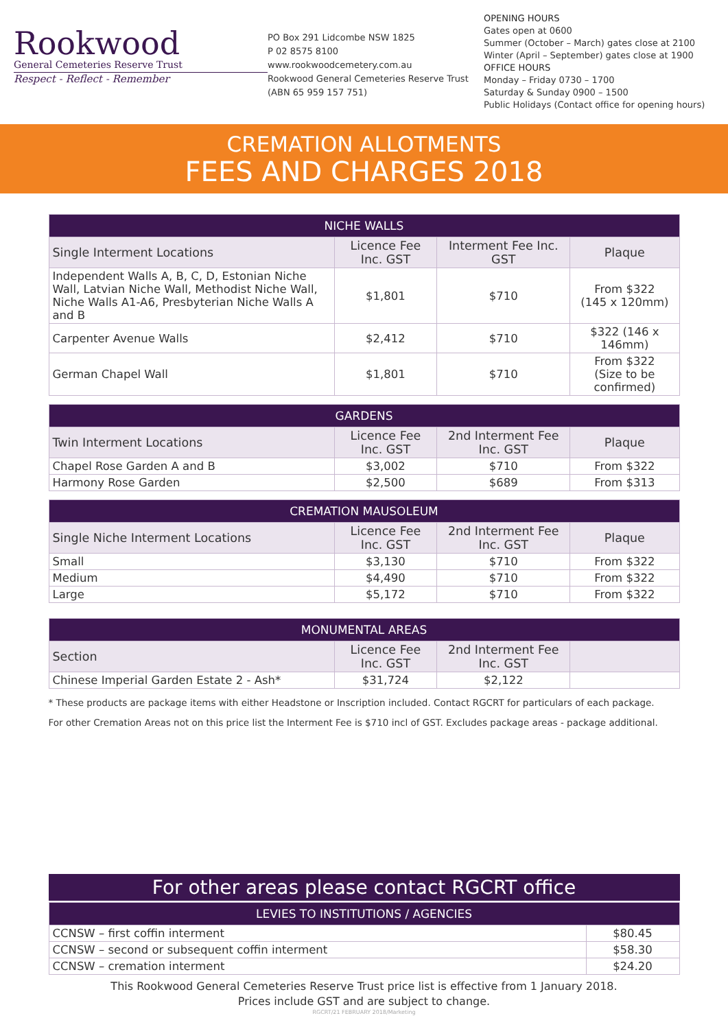Rookwood
General Cemeteries Reserve Trust
Respect - Reflect - Remember
PO Box 291 Lidcombe NSW 1825
P 02 8575 8100
www.rookwoodcemetery.com.au
Rookwood General Cemeteries Reserve Trust
(ABN 65 959 157 751)
OPENING HOURS
Gates open at 0600
Summer (October – March) gates close at 2100
Winter (April – September) gates close at 1900
OFFICE HOURS
Monday – Friday 0730 – 1700
Saturday & Sunday 0900 – 1500
Public Holidays (Contact office for opening hours)
CREMATION ALLOTMENTS
FEES AND CHARGES 2018
| NICHE WALLS | | | |
| --- | --- | --- | --- |
| Single Interment Locations | Licence Fee Inc. GST | Interment Fee Inc. GST | Plaque |
| Independent Walls A, B, C, D, Estonian Niche Wall, Latvian Niche Wall, Methodist Niche Wall, Niche Walls A1-A6, Presbyterian Niche Walls A and B | $1,801 | $710 | From $322 (145 x 120mm) |
| Carpenter Avenue Walls | $2,412 | $710 | $322 (146 x 146mm) |
| German Chapel Wall | $1,801 | $710 | From $322 (Size to be confirmed) |
| GARDENS | | | |
| Twin Interment Locations | Licence Fee Inc. GST | 2nd Interment Fee Inc. GST | Plaque |
| Chapel Rose Garden A and B | $3,002 | $710 | From $322 |
| Harmony Rose Garden | $2,500 | $689 | From $313 |
| CREMATION MAUSOLEUM | | | |
| Single Niche Interment Locations | Licence Fee Inc. GST | 2nd Interment Fee Inc. GST | Plaque |
| Small | $3,130 | $710 | From $322 |
| Medium | $4,490 | $710 | From $322 |
| Large | $5,172 | $710 | From $322 |
| MONUMENTAL AREAS | | | |
| Section | Licence Fee Inc. GST | 2nd Interment Fee Inc. GST | |
| Chinese Imperial Garden Estate 2 - Ash* | $31,724 | $2,122 | |
* These products are package items with either Headstone or Inscription included. Contact RGCRT for particulars of each package.
For other Cremation Areas not on this price list the Interment Fee is $710 incl of GST. Excludes package areas - package additional.
For other areas please contact RGCRT office
| LEVIES TO INSTITUTIONS / AGENCIES | |
| --- | --- |
| CCNSW – first coffin interment | $80.45 |
| CCNSW – second or subsequent coffin interment | $58.30 |
| CCNSW – cremation interment | $24.20 |
This Rookwood General Cemeteries Reserve Trust price list is effective from 1 January 2018.
Prices include GST and are subject to change.
RGCRT/21 FEBRUARY 2018/Marketing